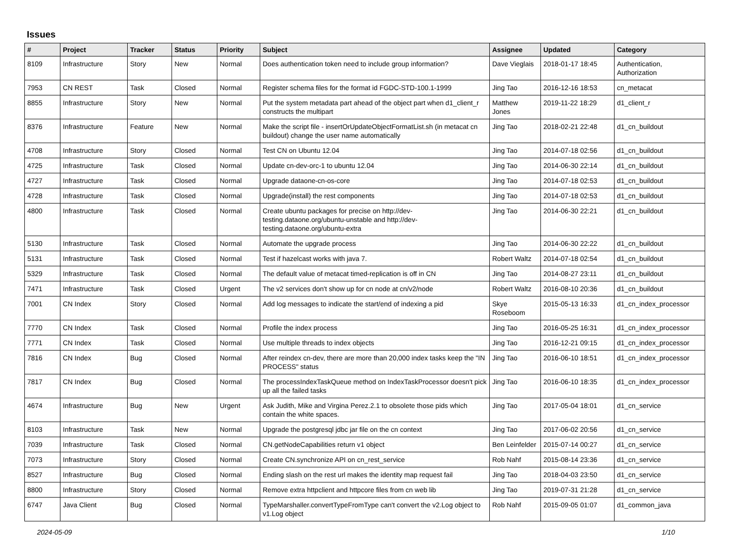Issues
| # | Project | Tracker | Status | Priority | Subject | Assignee | Updated | Category |
| --- | --- | --- | --- | --- | --- | --- | --- | --- |
| 8109 | Infrastructure | Story | New | Normal | Does authentication token need to include group information? | Dave Vieglais | 2018-01-17 18:45 | Authentication, Authorization |
| 7953 | CN REST | Task | Closed | Normal | Register schema files for the format id FGDC-STD-100.1-1999 | Jing Tao | 2016-12-16 18:53 | cn_metacat |
| 8855 | Infrastructure | Story | New | Normal | Put the system metadata part ahead of the object part when d1_client_r constructs the multipart | Matthew Jones | 2019-11-22 18:29 | d1_client_r |
| 8376 | Infrastructure | Feature | New | Normal | Make the script file - insertOrUpdateObjectFormatList.sh (in metacat cn buildout) change the user name automatically | Jing Tao | 2018-02-21 22:48 | d1_cn_buildout |
| 4708 | Infrastructure | Story | Closed | Normal | Test CN on Ubuntu 12.04 | Jing Tao | 2014-07-18 02:56 | d1_cn_buildout |
| 4725 | Infrastructure | Task | Closed | Normal | Update cn-dev-orc-1 to ubuntu 12.04 | Jing Tao | 2014-06-30 22:14 | d1_cn_buildout |
| 4727 | Infrastructure | Task | Closed | Normal | Upgrade dataone-cn-os-core | Jing Tao | 2014-07-18 02:53 | d1_cn_buildout |
| 4728 | Infrastructure | Task | Closed | Normal | Upgrade(install) the rest components | Jing Tao | 2014-07-18 02:53 | d1_cn_buildout |
| 4800 | Infrastructure | Task | Closed | Normal | Create ubuntu packages for precise on http://dev-testing.dataone.org/ubuntu-unstable and http://dev-testing.dataone.org/ubuntu-extra | Jing Tao | 2014-06-30 22:21 | d1_cn_buildout |
| 5130 | Infrastructure | Task | Closed | Normal | Automate the upgrade process | Jing Tao | 2014-06-30 22:22 | d1_cn_buildout |
| 5131 | Infrastructure | Task | Closed | Normal | Test if hazelcast works with java 7. | Robert Waltz | 2014-07-18 02:54 | d1_cn_buildout |
| 5329 | Infrastructure | Task | Closed | Normal | The default value of metacat timed-replication is off in CN | Jing Tao | 2014-08-27 23:11 | d1_cn_buildout |
| 7471 | Infrastructure | Task | Closed | Urgent | The v2 services don't show up for cn node at cn/v2/node | Robert Waltz | 2016-08-10 20:36 | d1_cn_buildout |
| 7001 | CN Index | Story | Closed | Normal | Add log messages to indicate the start/end of indexing a pid | Skye Roseboom | 2015-05-13 16:33 | d1_cn_index_processor |
| 7770 | CN Index | Task | Closed | Normal | Profile the index process | Jing Tao | 2016-05-25 16:31 | d1_cn_index_processor |
| 7771 | CN Index | Task | Closed | Normal | Use multiple threads to index objects | Jing Tao | 2016-12-21 09:15 | d1_cn_index_processor |
| 7816 | CN Index | Bug | Closed | Normal | After reindex cn-dev, there are more than 20,000 index tasks keep the "IN PROCESS" status | Jing Tao | 2016-06-10 18:51 | d1_cn_index_processor |
| 7817 | CN Index | Bug | Closed | Normal | The processIndexTaskQueue method on IndexTaskProcessor doesn't pick up all the failed tasks | Jing Tao | 2016-06-10 18:35 | d1_cn_index_processor |
| 4674 | Infrastructure | Bug | New | Urgent | Ask Judith, Mike and Virgina Perez.2.1 to obsolete those pids which contain the white spaces. | Jing Tao | 2017-05-04 18:01 | d1_cn_service |
| 8103 | Infrastructure | Task | New | Normal | Upgrade the postgresql jdbc jar file on the cn context | Jing Tao | 2017-06-02 20:56 | d1_cn_service |
| 7039 | Infrastructure | Task | Closed | Normal | CN.getNodeCapabilities return v1 object | Ben Leinfelder | 2015-07-14 00:27 | d1_cn_service |
| 7073 | Infrastructure | Story | Closed | Normal | Create CN.synchronize API on cn_rest_service | Rob Nahf | 2015-08-14 23:36 | d1_cn_service |
| 8527 | Infrastructure | Bug | Closed | Normal | Ending slash on the rest url makes the identity map request fail | Jing Tao | 2018-04-03 23:50 | d1_cn_service |
| 8800 | Infrastructure | Story | Closed | Normal | Remove extra httpclient and httpcore files from cn web lib | Jing Tao | 2019-07-31 21:28 | d1_cn_service |
| 6747 | Java Client | Bug | Closed | Normal | TypeMarshaller.convertTypeFromType can't convert the v2.Log object to v1.Log object | Rob Nahf | 2015-09-05 01:07 | d1_common_java |
2024-05-09 1/10